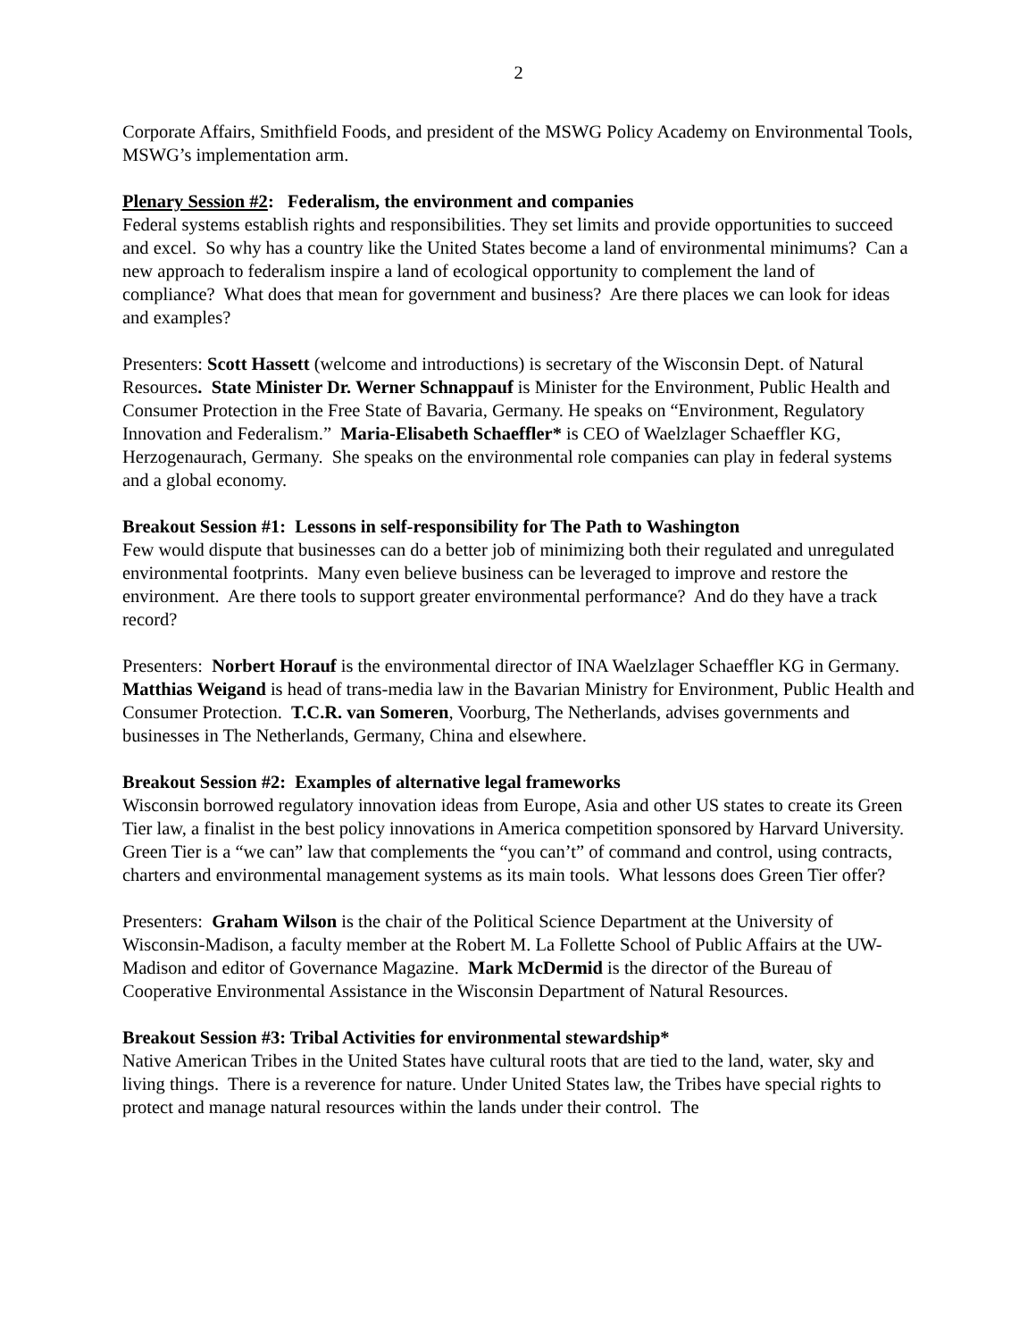2
Corporate Affairs, Smithfield Foods, and president of the MSWG Policy Academy on Environmental Tools, MSWG’s implementation arm.
Plenary Session #2: Federalism, the environment and companies
Federal systems establish rights and responsibilities. They set limits and provide opportunities to succeed and excel. So why has a country like the United States become a land of environmental minimums? Can a new approach to federalism inspire a land of ecological opportunity to complement the land of compliance? What does that mean for government and business? Are there places we can look for ideas and examples?
Presenters: Scott Hassett (welcome and introductions) is secretary of the Wisconsin Dept. of Natural Resources. State Minister Dr. Werner Schnappauf is Minister for the Environment, Public Health and Consumer Protection in the Free State of Bavaria, Germany. He speaks on “Environment, Regulatory Innovation and Federalism.” Maria-Elisabeth Schaeffler* is CEO of Waelzlager Schaeffler KG, Herzogenaurach, Germany. She speaks on the environmental role companies can play in federal systems and a global economy.
Breakout Session #1: Lessons in self-responsibility for The Path to Washington
Few would dispute that businesses can do a better job of minimizing both their regulated and unregulated environmental footprints. Many even believe business can be leveraged to improve and restore the environment. Are there tools to support greater environmental performance? And do they have a track record?
Presenters: Norbert Horauf is the environmental director of INA Waelzlager Schaeffler KG in Germany. Matthias Weigand is head of trans-media law in the Bavarian Ministry for Environment, Public Health and Consumer Protection. T.C.R. van Someren, Voorburg, The Netherlands, advises governments and businesses in The Netherlands, Germany, China and elsewhere.
Breakout Session #2: Examples of alternative legal frameworks
Wisconsin borrowed regulatory innovation ideas from Europe, Asia and other US states to create its Green Tier law, a finalist in the best policy innovations in America competition sponsored by Harvard University. Green Tier is a “we can” law that complements the “you can’t” of command and control, using contracts, charters and environmental management systems as its main tools. What lessons does Green Tier offer?
Presenters: Graham Wilson is the chair of the Political Science Department at the University of Wisconsin-Madison, a faculty member at the Robert M. La Follette School of Public Affairs at the UW-Madison and editor of Governance Magazine. Mark McDermid is the director of the Bureau of Cooperative Environmental Assistance in the Wisconsin Department of Natural Resources.
Breakout Session #3: Tribal Activities for environmental stewardship*
Native American Tribes in the United States have cultural roots that are tied to the land, water, sky and living things. There is a reverence for nature. Under United States law, the Tribes have special rights to protect and manage natural resources within the lands under their control. The